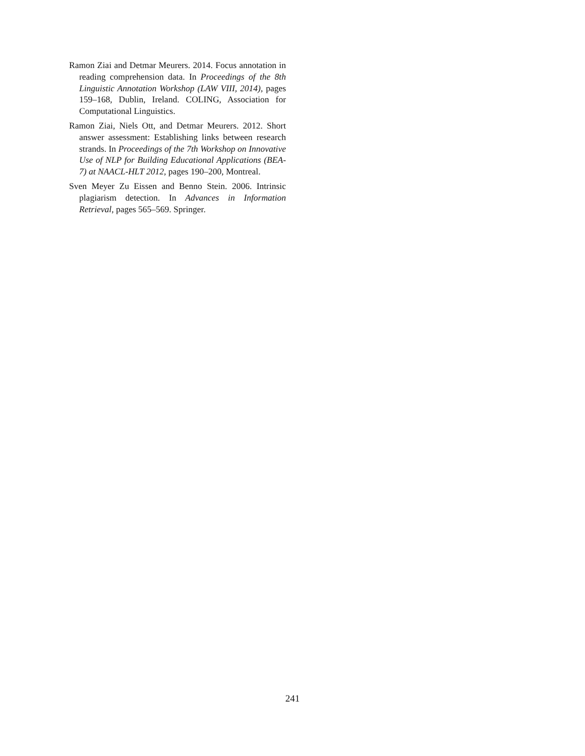Ramon Ziai and Detmar Meurers. 2014. Focus annotation in reading comprehension data. In Proceedings of the 8th Linguistic Annotation Workshop (LAW VIII, 2014), pages 159–168, Dublin, Ireland. COLING, Association for Computational Linguistics.
Ramon Ziai, Niels Ott, and Detmar Meurers. 2012. Short answer assessment: Establishing links between research strands. In Proceedings of the 7th Workshop on Innovative Use of NLP for Building Educational Applications (BEA-7) at NAACL-HLT 2012, pages 190–200, Montreal.
Sven Meyer Zu Eissen and Benno Stein. 2006. Intrinsic plagiarism detection. In Advances in Information Retrieval, pages 565–569. Springer.
241